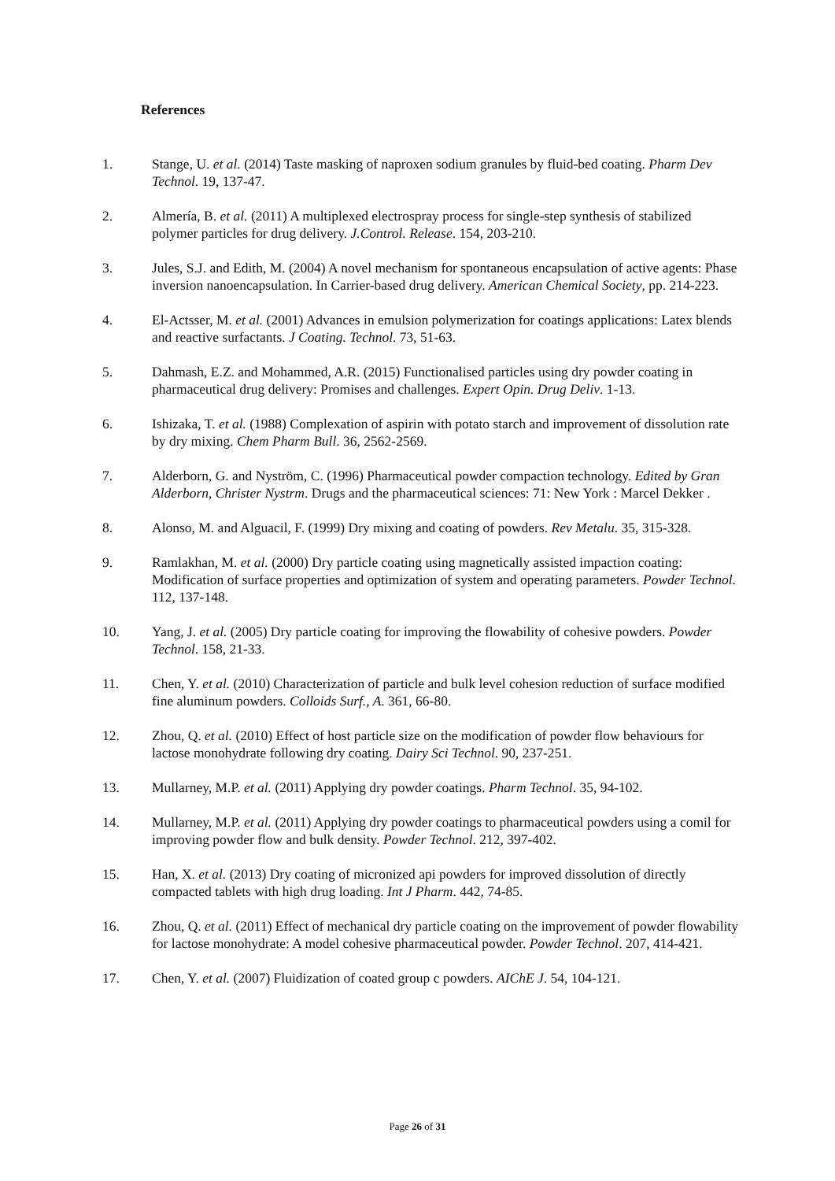References
1. Stange, U. et al. (2014) Taste masking of naproxen sodium granules by fluid-bed coating. Pharm Dev Technol. 19, 137-47.
2. Almería, B. et al. (2011) A multiplexed electrospray process for single-step synthesis of stabilized polymer particles for drug delivery. J.Control. Release. 154, 203-210.
3. Jules, S.J. and Edith, M. (2004) A novel mechanism for spontaneous encapsulation of active agents: Phase inversion nanoencapsulation. In Carrier-based drug delivery. American Chemical Society, pp. 214-223.
4. El-Actsser, M. et al. (2001) Advances in emulsion polymerization for coatings applications: Latex blends and reactive surfactants. J Coating. Technol. 73, 51-63.
5. Dahmash, E.Z. and Mohammed, A.R. (2015) Functionalised particles using dry powder coating in pharmaceutical drug delivery: Promises and challenges. Expert Opin. Drug Deliv. 1-13.
6. Ishizaka, T. et al. (1988) Complexation of aspirin with potato starch and improvement of dissolution rate by dry mixing. Chem Pharm Bull. 36, 2562-2569.
7. Alderborn, G. and Nyström, C. (1996) Pharmaceutical powder compaction technology. Edited by Gran Alderborn, Christer Nystrm. Drugs and the pharmaceutical sciences: 71: New York : Marcel Dekker .
8. Alonso, M. and Alguacil, F. (1999) Dry mixing and coating of powders. Rev Metalu. 35, 315-328.
9. Ramlakhan, M. et al. (2000) Dry particle coating using magnetically assisted impaction coating: Modification of surface properties and optimization of system and operating parameters. Powder Technol. 112, 137-148.
10. Yang, J. et al. (2005) Dry particle coating for improving the flowability of cohesive powders. Powder Technol. 158, 21-33.
11. Chen, Y. et al. (2010) Characterization of particle and bulk level cohesion reduction of surface modified fine aluminum powders. Colloids Surf., A. 361, 66-80.
12. Zhou, Q. et al. (2010) Effect of host particle size on the modification of powder flow behaviours for lactose monohydrate following dry coating. Dairy Sci Technol. 90, 237-251.
13. Mullarney, M.P. et al. (2011) Applying dry powder coatings. Pharm Technol. 35, 94-102.
14. Mullarney, M.P. et al. (2011) Applying dry powder coatings to pharmaceutical powders using a comil for improving powder flow and bulk density. Powder Technol. 212, 397-402.
15. Han, X. et al. (2013) Dry coating of micronized api powders for improved dissolution of directly compacted tablets with high drug loading. Int J Pharm. 442, 74-85.
16. Zhou, Q. et al. (2011) Effect of mechanical dry particle coating on the improvement of powder flowability for lactose monohydrate: A model cohesive pharmaceutical powder. Powder Technol. 207, 414-421.
17. Chen, Y. et al. (2007) Fluidization of coated group c powders. AIChE J. 54, 104-121.
Page 26 of 31